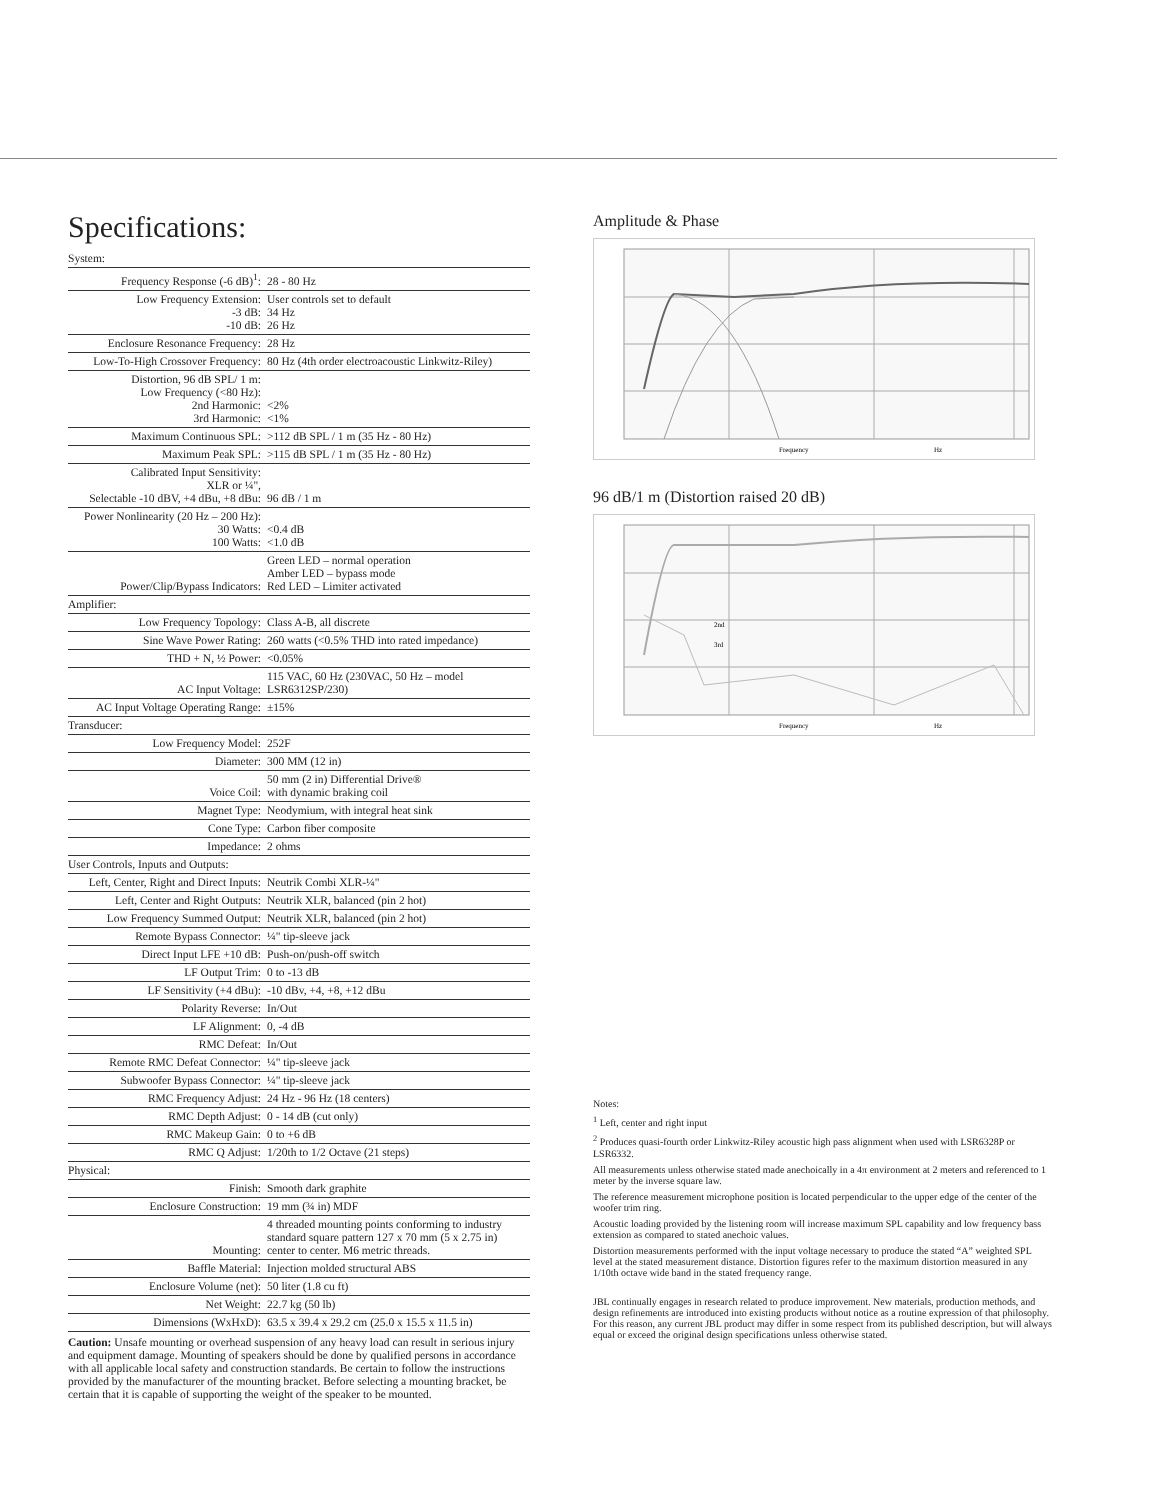Specifications:
| System: | |
| --- | --- |
| Frequency Response (-6 dB)<sup>1</sup>: | 28 - 80 Hz |
| Low Frequency Extension: -3 dB: -10 dB: | User controls set to default 34 Hz 26 Hz |
| Enclosure Resonance Frequency: | 28 Hz |
| Low-To-High Crossover Frequency: | 80 Hz (4th order electroacoustic Linkwitz-Riley) |
| Distortion, 96 dB SPL/ 1 m: Low Frequency (<80 Hz): 2nd Harmonic: 3rd Harmonic: | <2% <1% |
| Maximum Continuous SPL: | >112 dB SPL / 1 m (35 Hz - 80 Hz) |
| Maximum Peak SPL: | >115 dB SPL / 1 m (35 Hz - 80 Hz) |
| Calibrated Input Sensitivity: XLR or ¼", Selectable -10 dBV, +4 dBu, +8 dBu: | 96 dB / 1 m |
| Power Nonlinearity (20 Hz – 200 Hz): 30 Watts: 100 Watts: | <0.4 dB <1.0 dB |
| Power/Clip/Bypass Indicators: | Green LED – normal operation Amber LED – bypass mode Red LED – Limiter activated |
| Amplifier: | |
| Low Frequency Topology: | Class A-B, all discrete |
| Sine Wave Power Rating: | 260 watts (<0.5% THD into rated impedance) |
| THD + N, ½ Power: | <0.05% |
| AC Input Voltage: | 115 VAC, 60 Hz (230VAC, 50 Hz – model LSR6312SP/230) |
| AC Input Voltage Operating Range: | ±15% |
| Transducer: | |
| Low Frequency Model: | 252F |
| Diameter: | 300 MM (12 in) |
| Voice Coil: | 50 mm (2 in) Differential Drive® with dynamic braking coil |
| Magnet Type: | Neodymium, with integral heat sink |
| Cone Type: | Carbon fiber composite |
| Impedance: | 2 ohms |
| User Controls, Inputs and Outputs: | |
| Left, Center, Right and Direct Inputs: | Neutrik Combi XLR-¼" |
| Left, Center and Right Outputs: | Neutrik XLR, balanced (pin 2 hot) |
| Low Frequency Summed Output: | Neutrik XLR, balanced (pin 2 hot) |
| Remote Bypass Connector: | ¼" tip-sleeve jack |
| Direct Input LFE +10 dB: | Push-on/push-off switch |
| LF Output Trim: | 0 to -13 dB |
| LF Sensitivity (+4 dBu): | -10 dBv, +4, +8, +12 dBu |
| Polarity Reverse: | In/Out |
| LF Alignment: | 0, -4 dB |
| RMC Defeat: | In/Out |
| Remote RMC Defeat Connector: | ¼" tip-sleeve jack |
| Subwoofer Bypass Connector: | ¼" tip-sleeve jack |
| RMC Frequency Adjust: | 24 Hz - 96 Hz (18 centers) |
| RMC Depth Adjust: | 0 - 14 dB (cut only) |
| RMC Makeup Gain: | 0 to +6 dB |
| RMC Q Adjust: | 1/20th to 1/2 Octave (21 steps) |
| Physical: | |
| Finish: | Smooth dark graphite |
| Enclosure Construction: | 19 mm (¾ in) MDF |
| Mounting: | 4 threaded mounting points conforming to industry standard square pattern 127 x 70 mm (5 x 2.75 in) center to center. M6 metric threads. |
| Baffle Material: | Injection molded structural ABS |
| Enclosure Volume (net): | 50 liter (1.8 cu ft) |
| Net Weight: | 22.7 kg (50 lb) |
| Dimensions (WxHxD): | 63.5 x 39.4 x 29.2 cm (25.0 x 15.5 x 11.5 in) |
Caution: Unsafe mounting or overhead suspension of any heavy load can result in serious injury and equipment damage. Mounting of speakers should be done by qualified persons in accordance with all applicable local safety and construction standards. Be certain to follow the instructions provided by the manufacturer of the mounting bracket. Before selecting a mounting bracket, be certain that it is capable of supporting the weight of the speaker to be mounted.
Amplitude & Phase
Frequency
Hz
96 dB/1 m (Distortion raised 20 dB)
2nd
3rd
Frequency
Hz
Notes:
<sup>1</sup> Left, center and right input
<sup>2</sup> Produces quasi-fourth order Linkwitz-Riley acoustic high pass alignment when used with LSR6328P or LSR6332.
All measurements unless otherwise stated made anechoically in a 4π environment at 2 meters and referenced to 1 meter by the inverse square law.
The reference measurement microphone position is located perpendicular to the upper edge of the center of the woofer trim ring.
Acoustic loading provided by the listening room will increase maximum SPL capability and low frequency bass extension as compared to stated anechoic values.
Distortion measurements performed with the input voltage necessary to produce the stated “A” weighted SPL level at the stated measurement distance. Distortion figures refer to the maximum distortion measured in any 1/10th octave wide band in the stated frequency range.
JBL continually engages in research related to produce improvement. New materials, production methods, and design refinements are introduced into existing products without notice as a routine expression of that philosophy. For this reason, any current JBL product may differ in some respect from its published description, but will always equal or exceed the original design specifications unless otherwise stated.